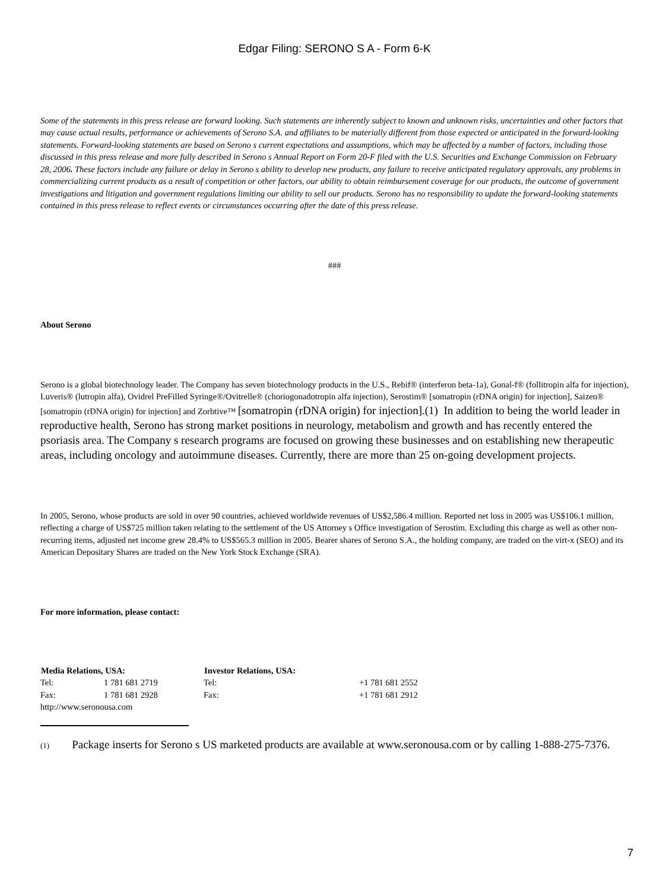Edgar Filing: SERONO S A - Form 6-K
Some of the statements in this press release are forward looking. Such statements are inherently subject to known and unknown risks, uncertainties and other factors that may cause actual results, performance or achievements of Serono S.A. and affiliates to be materially different from those expected or anticipated in the forward-looking statements. Forward-looking statements are based on Serono s current expectations and assumptions, which may be affected by a number of factors, including those discussed in this press release and more fully described in Serono s Annual Report on Form 20-F filed with the U.S. Securities and Exchange Commission on February 28, 2006. These factors include any failure or delay in Serono s ability to develop new products, any failure to receive anticipated regulatory approvals, any problems in commercializing current products as a result of competition or other factors, our ability to obtain reimbursement coverage for our products, the outcome of government investigations and litigation and government regulations limiting our ability to sell our products. Serono has no responsibility to update the forward-looking statements contained in this press release to reflect events or circumstances occurring after the date of this press release.
###
About Serono
Serono is a global biotechnology leader. The Company has seven biotechnology products in the U.S., Rebif® (interferon beta-1a), Gonal-f® (follitropin alfa for injection), Luveris® (lutropin alfa), Ovidrel PreFilled Syringe®/Ovitrelle® (choriogonadotropin alfa injection), Serostim® [somatropin (rDNA origin) for injection], Saizen® [somatropin (rDNA origin) for injection] and Zorbtive™ [somatropin (rDNA origin) for injection].(1) In addition to being the world leader in reproductive health, Serono has strong market positions in neurology, metabolism and growth and has recently entered the psoriasis area. The Company s research programs are focused on growing these businesses and on establishing new therapeutic areas, including oncology and autoimmune diseases. Currently, there are more than 25 on-going development projects.
In 2005, Serono, whose products are sold in over 90 countries, achieved worldwide revenues of US$2,586.4 million. Reported net loss in 2005 was US$106.1 million, reflecting a charge of US$725 million taken relating to the settlement of the US Attorney s Office investigation of Serostim. Excluding this charge as well as other non-recurring items, adjusted net income grew 28.4% to US$565.3 million in 2005. Bearer shares of Serono S.A., the holding company, are traded on the virt-x (SEO) and its American Depositary Shares are traded on the New York Stock Exchange (SRA).
For more information, please contact:
| Media Relations, USA: | | Investor Relations, USA: | |
| --- | --- | --- | --- |
| Tel: | 1 781 681 2719 | Tel: | +1 781 681 2552 |
| Fax: | 1 781 681 2928 | Fax: | +1 781 681 2912 |
| http://www.seronousa.com | | | |
(1) Package inserts for Serono s US marketed products are available at www.seronousa.com or by calling 1-888-275-7376.
7